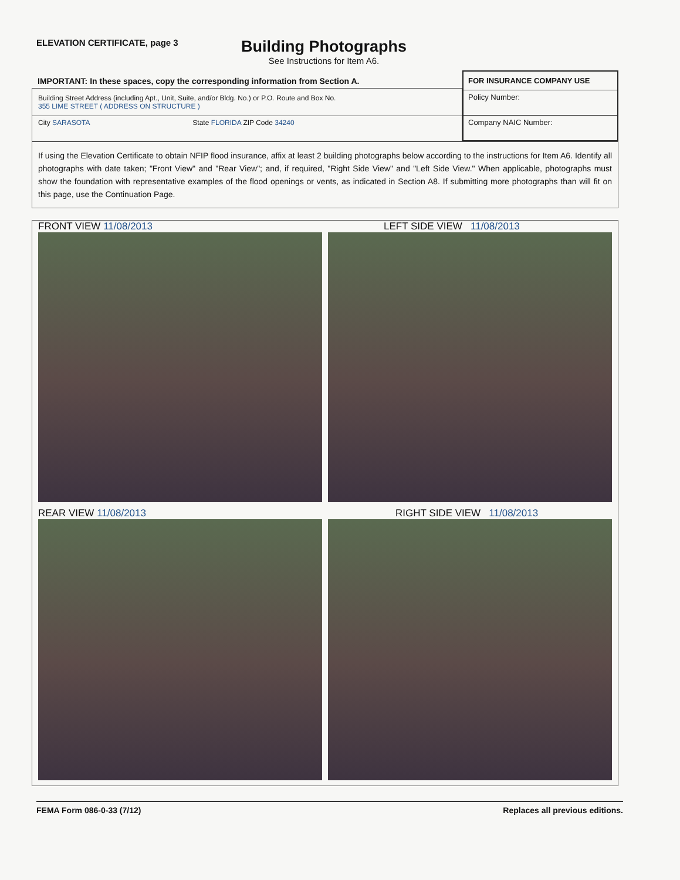ELEVATION CERTIFICATE, page 3
Building Photographs
See Instructions for Item A6.
IMPORTANT: In these spaces, copy the corresponding information from Section A.
| Building Street Address (including Apt., Unit, Suite, and/or Bldg. No.) or P.O. Route and Box No. 355 LIME STREET ( ADDRESS ON STRUCTURE ) | |
| City SARASOTA | State FLORIDA ZIP Code 34240 |
| FOR INSURANCE COMPANY USE |
| --- |
| Policy Number: |
| Company NAIC Number: |
If using the Elevation Certificate to obtain NFIP flood insurance, affix at least 2 building photographs below according to the instructions for Item A6. Identify all photographs with date taken; "Front View" and "Rear View"; and, if required, "Right Side View" and "Left Side View." When applicable, photographs must show the foundation with representative examples of the flood openings or vents, as indicated in Section A8. If submitting more photographs than will fit on this page, use the Continuation Page.
FRONT VIEW 11/08/2013
LEFT SIDE VIEW 11/08/2013
REAR VIEW 11/08/2013
RIGHT SIDE VIEW 11/08/2013
FEMA Form 086-0-33 (7/12) Replaces all previous editions.